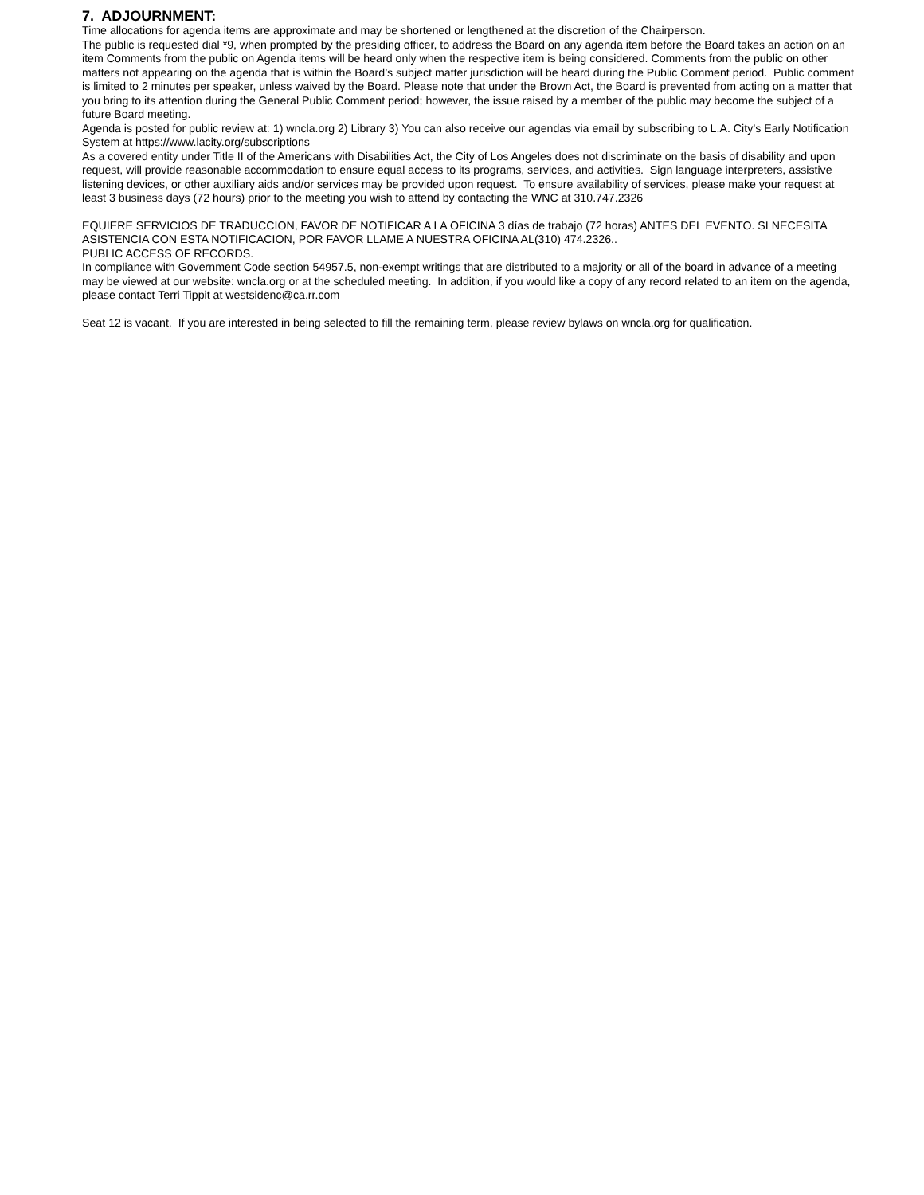7. ADJOURNMENT:
Time allocations for agenda items are approximate and may be shortened or lengthened at the discretion of the Chairperson.
The public is requested dial *9, when prompted by the presiding officer, to address the Board on any agenda item before the Board takes an action on an item Comments from the public on Agenda items will be heard only when the respective item is being considered. Comments from the public on other matters not appearing on the agenda that is within the Board’s subject matter jurisdiction will be heard during the Public Comment period. Public comment is limited to 2 minutes per speaker, unless waived by the Board. Please note that under the Brown Act, the Board is prevented from acting on a matter that you bring to its attention during the General Public Comment period; however, the issue raised by a member of the public may become the subject of a future Board meeting.
Agenda is posted for public review at: 1) wncla.org 2) Library 3) You can also receive our agendas via email by subscribing to L.A. City’s Early Notification System at https://www.lacity.org/subscriptions
As a covered entity under Title II of the Americans with Disabilities Act, the City of Los Angeles does not discriminate on the basis of disability and upon request, will provide reasonable accommodation to ensure equal access to its programs, services, and activities. Sign language interpreters, assistive listening devices, or other auxiliary aids and/or services may be provided upon request. To ensure availability of services, please make your request at least 3 business days (72 hours) prior to the meeting you wish to attend by contacting the WNC at 310.747.2326
EQUIERE SERVICIOS DE TRADUCCION, FAVOR DE NOTIFICAR A LA OFICINA 3 días de trabajo (72 horas) ANTES DEL EVENTO. SI NECESITA ASISTENCIA CON ESTA NOTIFICACION, POR FAVOR LLAME A NUESTRA OFICINA AL(310) 474.2326..
PUBLIC ACCESS OF RECORDS.
In compliance with Government Code section 54957.5, non-exempt writings that are distributed to a majority or all of the board in advance of a meeting may be viewed at our website: wncla.org or at the scheduled meeting. In addition, if you would like a copy of any record related to an item on the agenda, please contact Terri Tippit at westsidenc@ca.rr.com
Seat 12 is vacant. If you are interested in being selected to fill the remaining term, please review bylaws on wncla.org for qualification.